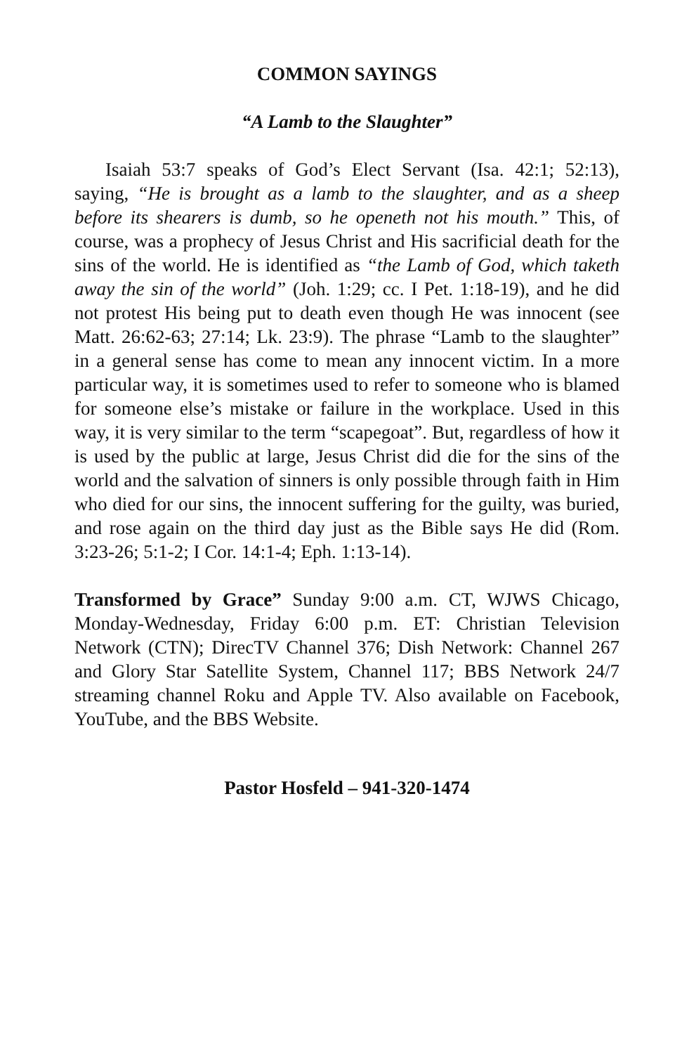COMMON SAYINGS
“A Lamb to the Slaughter”
Isaiah 53:7 speaks of God’s Elect Servant (Isa. 42:1; 52:13), saying, “He is brought as a lamb to the slaughter, and as a sheep before its shearers is dumb, so he openeth not his mouth.” This, of course, was a prophecy of Jesus Christ and His sacrificial death for the sins of the world. He is identified as “the Lamb of God, which taketh away the sin of the world” (Joh. 1:29; cc. I Pet. 1:18-19), and he did not protest His being put to death even though He was innocent (see Matt. 26:62-63; 27:14; Lk. 23:9). The phrase “Lamb to the slaughter” in a general sense has come to mean any innocent victim. In a more particular way, it is sometimes used to refer to someone who is blamed for someone else’s mistake or failure in the workplace. Used in this way, it is very similar to the term “scapegoat”. But, regardless of how it is used by the public at large, Jesus Christ did die for the sins of the world and the salvation of sinners is only possible through faith in Him who died for our sins, the innocent suffering for the guilty, was buried, and rose again on the third day just as the Bible says He did (Rom. 3:23-26; 5:1-2; I Cor. 14:1-4; Eph. 1:13-14).
Transformed by Grace” Sunday 9:00 a.m. CT, WJWS Chicago, Monday-Wednesday, Friday 6:00 p.m. ET: Christian Television Network (CTN); DirecTV Channel 376; Dish Network: Channel 267 and Glory Star Satellite System, Channel 117; BBS Network 24/7 streaming channel Roku and Apple TV. Also available on Facebook, YouTube, and the BBS Website.
Pastor Hosfeld – 941-320-1474